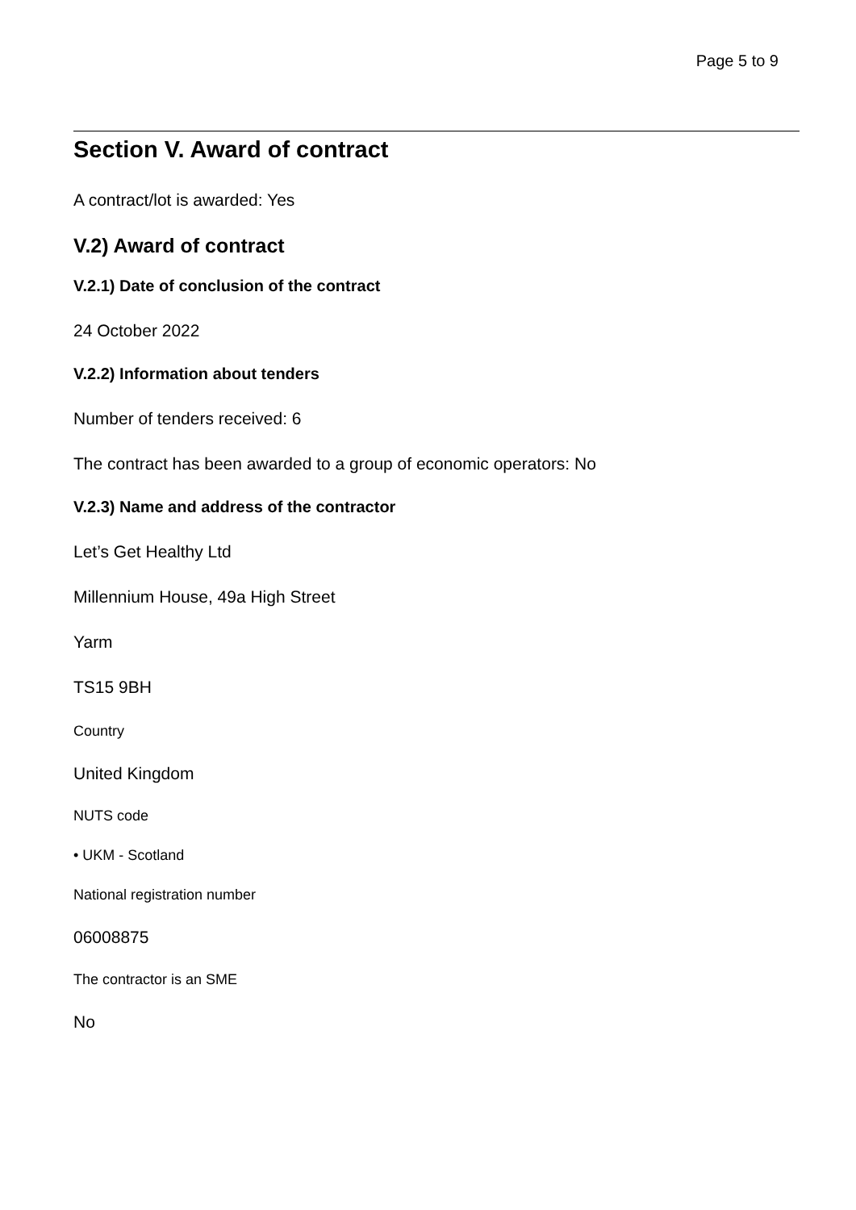Page 5 to 9
Section V. Award of contract
A contract/lot is awarded: Yes
V.2) Award of contract
V.2.1) Date of conclusion of the contract
24 October 2022
V.2.2) Information about tenders
Number of tenders received: 6
The contract has been awarded to a group of economic operators: No
V.2.3) Name and address of the contractor
Let’s Get Healthy Ltd
Millennium House, 49a High Street
Yarm
TS15 9BH
Country
United Kingdom
NUTS code
• UKM - Scotland
National registration number
06008875
The contractor is an SME
No